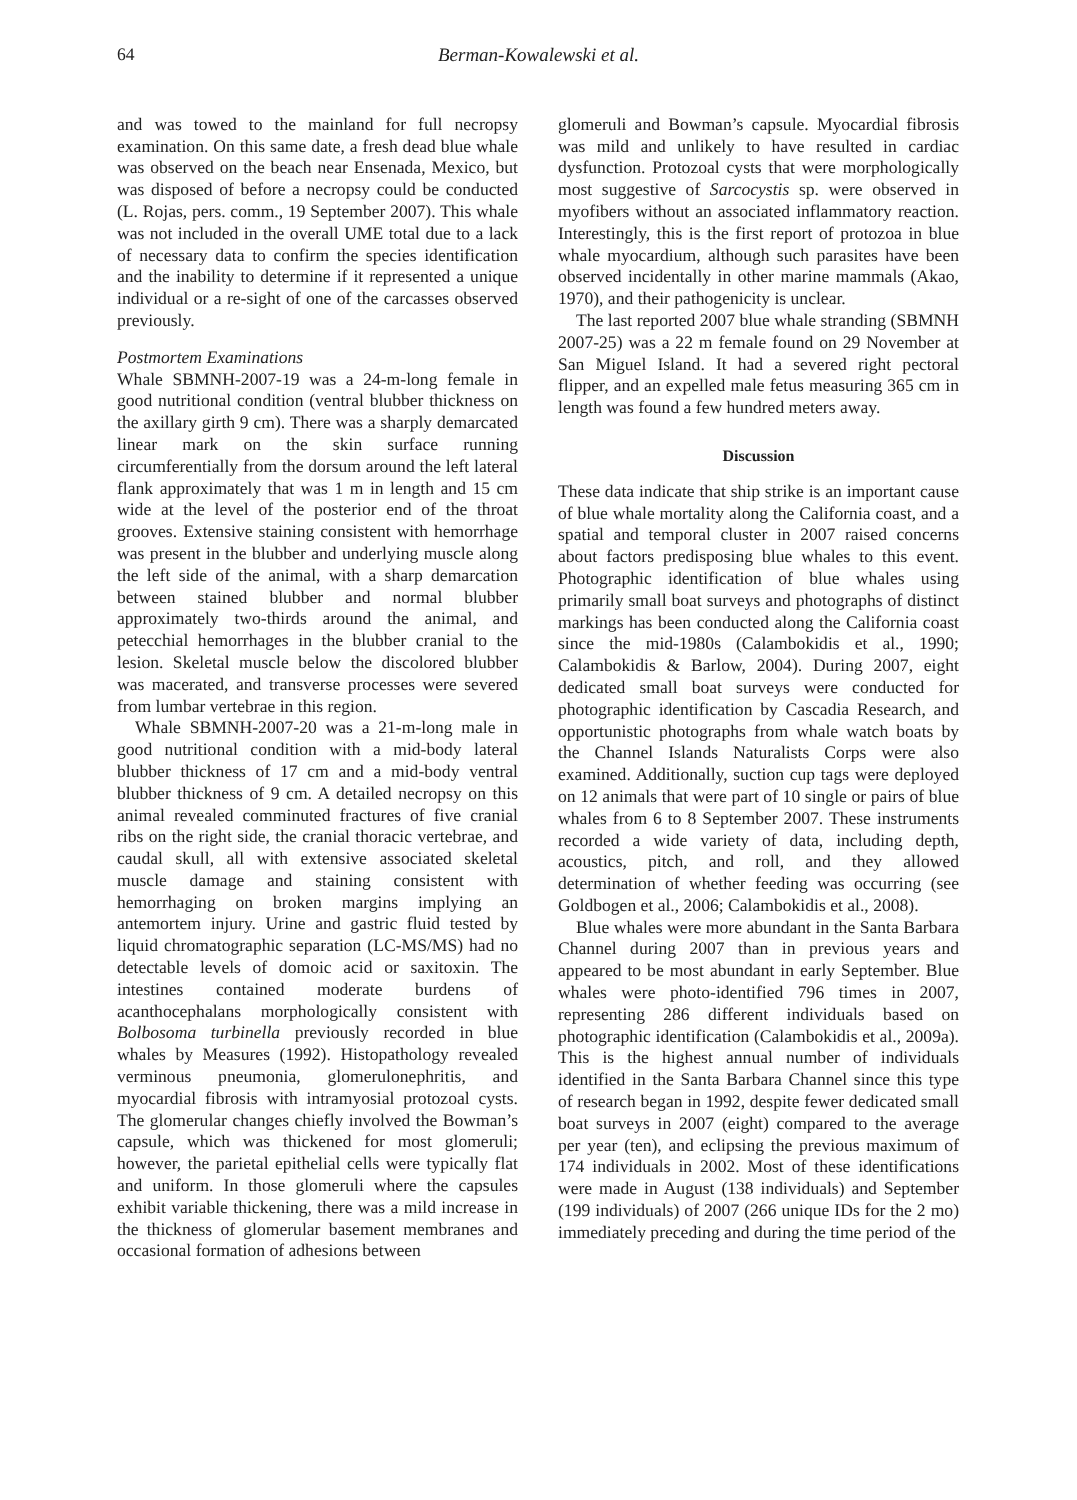64 Berman-Kowalewski et al.
and was towed to the mainland for full necropsy examination. On this same date, a fresh dead blue whale was observed on the beach near Ensenada, Mexico, but was disposed of before a necropsy could be conducted (L. Rojas, pers. comm., 19 September 2007). This whale was not included in the overall UME total due to a lack of necessary data to confirm the species identification and the inability to determine if it represented a unique individual or a re-sight of one of the carcasses observed previously.
Postmortem Examinations
Whale SBMNH-2007-19 was a 24-m-long female in good nutritional condition (ventral blubber thickness on the axillary girth 9 cm). There was a sharply demarcated linear mark on the skin surface running circumferentially from the dorsum around the left lateral flank approximately that was 1 m in length and 15 cm wide at the level of the posterior end of the throat grooves. Extensive staining consistent with hemorrhage was present in the blubber and underlying muscle along the left side of the animal, with a sharp demarcation between stained blubber and normal blubber approximately two-thirds around the animal, and petecchial hemorrhages in the blubber cranial to the lesion. Skeletal muscle below the discolored blubber was macerated, and transverse processes were severed from lumbar vertebrae in this region.
Whale SBMNH-2007-20 was a 21-m-long male in good nutritional condition with a mid-body lateral blubber thickness of 17 cm and a mid-body ventral blubber thickness of 9 cm. A detailed necropsy on this animal revealed comminuted fractures of five cranial ribs on the right side, the cranial thoracic vertebrae, and caudal skull, all with extensive associated skeletal muscle damage and staining consistent with hemorrhaging on broken margins implying an antemortem injury. Urine and gastric fluid tested by liquid chromatographic separation (LC-MS/MS) had no detectable levels of domoic acid or saxitoxin. The intestines contained moderate burdens of acanthocephalans morphologically consistent with Bolbosoma turbinella previously recorded in blue whales by Measures (1992). Histopathology revealed verminous pneumonia, glomerulonephritis, and myocardial fibrosis with intramyosial protozoal cysts. The glomerular changes chiefly involved the Bowman’s capsule, which was thickened for most glomeruli; however, the parietal epithelial cells were typically flat and uniform. In those glomeruli where the capsules exhibit variable thickening, there was a mild increase in the thickness of glomerular basement membranes and occasional formation of adhesions between
glomeruli and Bowman’s capsule. Myocardial fibrosis was mild and unlikely to have resulted in cardiac dysfunction. Protozoal cysts that were morphologically most suggestive of Sarcocystis sp. were observed in myofibers without an associated inflammatory reaction. Interestingly, this is the first report of protozoa in blue whale myocardium, although such parasites have been observed incidentally in other marine mammals (Akao, 1970), and their pathogenicity is unclear.
The last reported 2007 blue whale stranding (SBMNH 2007-25) was a 22 m female found on 29 November at San Miguel Island. It had a severed right pectoral flipper, and an expelled male fetus measuring 365 cm in length was found a few hundred meters away.
Discussion
These data indicate that ship strike is an important cause of blue whale mortality along the California coast, and a spatial and temporal cluster in 2007 raised concerns about factors predisposing blue whales to this event. Photographic identification of blue whales using primarily small boat surveys and photographs of distinct markings has been conducted along the California coast since the mid-1980s (Calambokidis et al., 1990; Calambokidis & Barlow, 2004). During 2007, eight dedicated small boat surveys were conducted for photographic identification by Cascadia Research, and opportunistic photographs from whale watch boats by the Channel Islands Naturalists Corps were also examined. Additionally, suction cup tags were deployed on 12 animals that were part of 10 single or pairs of blue whales from 6 to 8 September 2007. These instruments recorded a wide variety of data, including depth, acoustics, pitch, and roll, and they allowed determination of whether feeding was occurring (see Goldbogen et al., 2006; Calambokidis et al., 2008).
Blue whales were more abundant in the Santa Barbara Channel during 2007 than in previous years and appeared to be most abundant in early September. Blue whales were photo-identified 796 times in 2007, representing 286 different individuals based on photographic identification (Calambokidis et al., 2009a). This is the highest annual number of individuals identified in the Santa Barbara Channel since this type of research began in 1992, despite fewer dedicated small boat surveys in 2007 (eight) compared to the average per year (ten), and eclipsing the previous maximum of 174 individuals in 2002. Most of these identifications were made in August (138 individuals) and September (199 individuals) of 2007 (266 unique IDs for the 2 mo) immediately preceding and during the time period of the